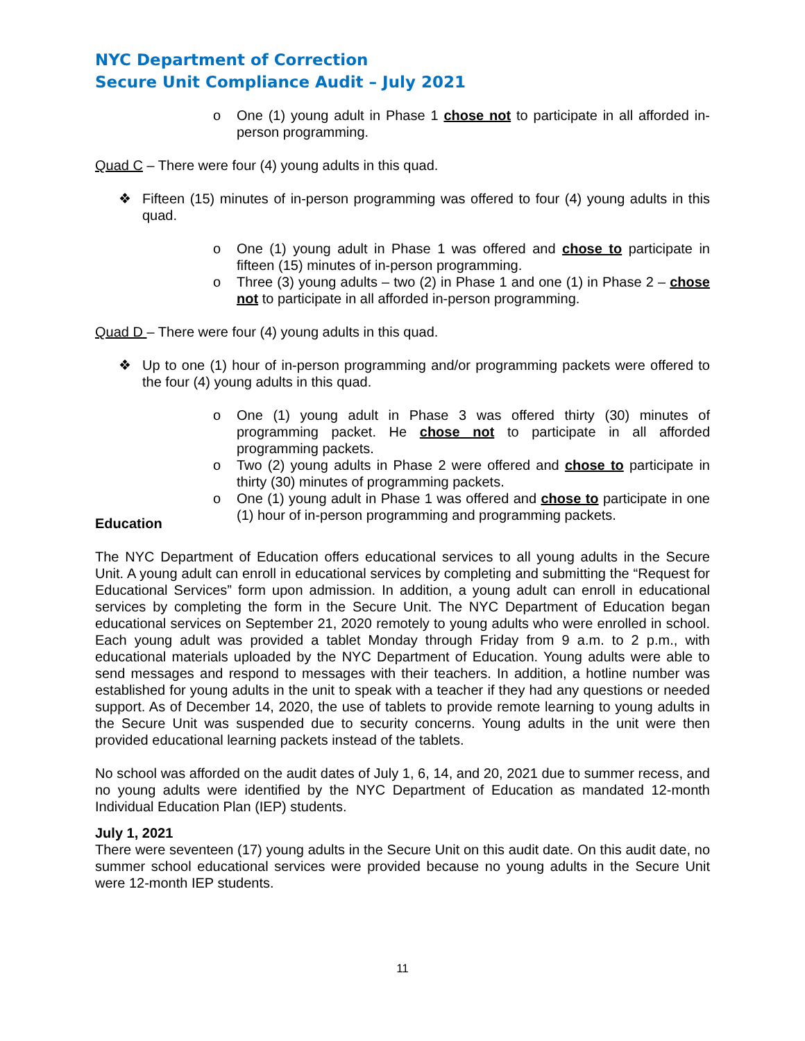NYC Department of Correction
Secure Unit Compliance Audit – July 2021
o One (1) young adult in Phase 1 chose not to participate in all afforded in-person programming.
Quad C – There were four (4) young adults in this quad.
❖ Fifteen (15) minutes of in-person programming was offered to four (4) young adults in this quad.
o One (1) young adult in Phase 1 was offered and chose to participate in fifteen (15) minutes of in-person programming.
o Three (3) young adults – two (2) in Phase 1 and one (1) in Phase 2 – chose not to participate in all afforded in-person programming.
Quad D – There were four (4) young adults in this quad.
❖ Up to one (1) hour of in-person programming and/or programming packets were offered to the four (4) young adults in this quad.
o One (1) young adult in Phase 3 was offered thirty (30) minutes of programming packet. He chose not to participate in all afforded programming packets.
o Two (2) young adults in Phase 2 were offered and chose to participate in thirty (30) minutes of programming packets.
o One (1) young adult in Phase 1 was offered and chose to participate in one (1) hour of in-person programming and programming packets.
Education
The NYC Department of Education offers educational services to all young adults in the Secure Unit. A young adult can enroll in educational services by completing and submitting the “Request for Educational Services” form upon admission. In addition, a young adult can enroll in educational services by completing the form in the Secure Unit. The NYC Department of Education began educational services on September 21, 2020 remotely to young adults who were enrolled in school. Each young adult was provided a tablet Monday through Friday from 9 a.m. to 2 p.m., with educational materials uploaded by the NYC Department of Education. Young adults were able to send messages and respond to messages with their teachers. In addition, a hotline number was established for young adults in the unit to speak with a teacher if they had any questions or needed support. As of December 14, 2020, the use of tablets to provide remote learning to young adults in the Secure Unit was suspended due to security concerns. Young adults in the unit were then provided educational learning packets instead of the tablets.
No school was afforded on the audit dates of July 1, 6, 14, and 20, 2021 due to summer recess, and no young adults were identified by the NYC Department of Education as mandated 12-month Individual Education Plan (IEP) students.
July 1, 2021
There were seventeen (17) young adults in the Secure Unit on this audit date. On this audit date, no summer school educational services were provided because no young adults in the Secure Unit were 12-month IEP students.
11